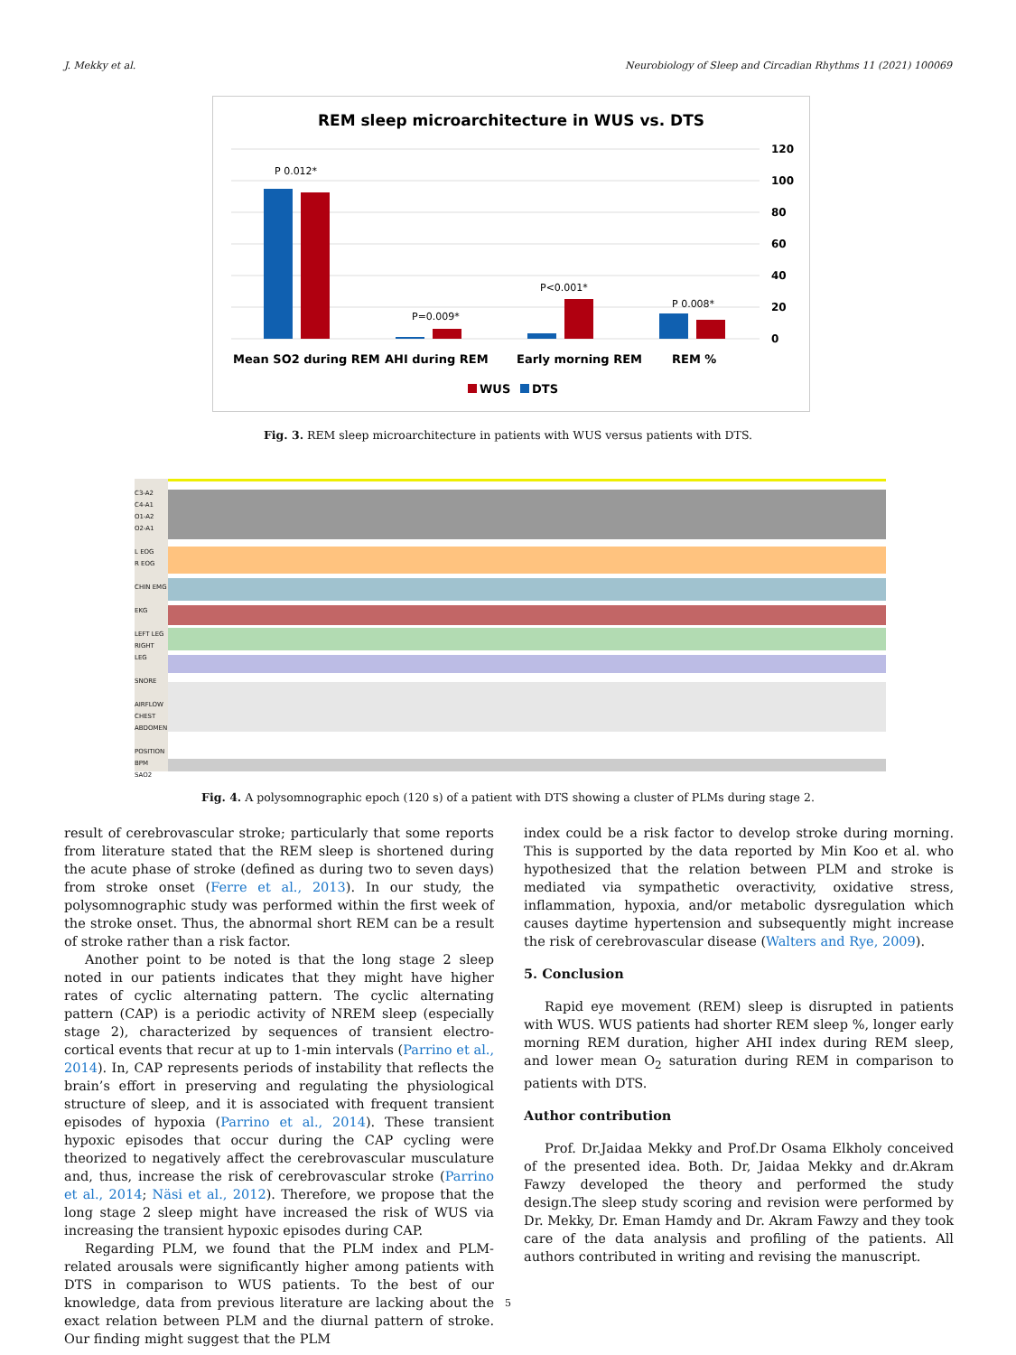J. Mekky et al. Neurobiology of Sleep and Circadian Rhythms 11 (2021) 100069
REM sleep microarchitecture in WUS vs. DTS
120
100
80
60
40
20
0
P 0.012*
P=0.009*
P<0.001*
P 0.008*
Mean SO2 during REM
AHI during REM
Early morning REM
REM %
WUS
DTS
Fig. 3. REM sleep microarchitecture in patients with WUS versus patients with DTS.
C3-A2
C4-A1
O1-A2
O2-A1
L EOG
R EOG
CHIN EMG
EKG
LEFT LEG
RIGHT LEG
SNORE
AIRFLOW
CHEST
ABDOMEN
POSITION
BPM
SAO2
Fig. 4. A polysomnographic epoch (120 s) of a patient with DTS showing a cluster of PLMs during stage 2.
result of cerebrovascular stroke; particularly that some reports from literature stated that the REM sleep is shortened during the acute phase of stroke (defined as during two to seven days) from stroke onset (Ferre et al., 2013). In our study, the polysomnographic study was performed within the first week of the stroke onset. Thus, the abnormal short REM can be a result of stroke rather than a risk factor.
Another point to be noted is that the long stage 2 sleep noted in our patients indicates that they might have higher rates of cyclic alternating pattern. The cyclic alternating pattern (CAP) is a periodic activity of NREM sleep (especially stage 2), characterized by sequences of transient electro-cortical events that recur at up to 1-min intervals (Parrino et al., 2014). In, CAP represents periods of instability that reflects the brain’s effort in preserving and regulating the physiological structure of sleep, and it is associated with frequent transient episodes of hypoxia (Parrino et al., 2014). These transient hypoxic episodes that occur during the CAP cycling were theorized to negatively affect the cerebrovascular musculature and, thus, increase the risk of cerebrovascular stroke (Parrino et al., 2014; Näsi et al., 2012). Therefore, we propose that the long stage 2 sleep might have increased the risk of WUS via increasing the transient hypoxic episodes during CAP.
Regarding PLM, we found that the PLM index and PLM-related arousals were significantly higher among patients with DTS in comparison to WUS patients. To the best of our knowledge, data from previous literature are lacking about the exact relation between PLM and the diurnal pattern of stroke. Our finding might suggest that the PLM
index could be a risk factor to develop stroke during morning. This is supported by the data reported by Min Koo et al. who hypothesized that the relation between PLM and stroke is mediated via sympathetic overactivity, oxidative stress, inflammation, hypoxia, and/or metabolic dysregulation which causes daytime hypertension and subsequently might increase the risk of cerebrovascular disease (Walters and Rye, 2009).
5. Conclusion
Rapid eye movement (REM) sleep is disrupted in patients with WUS. WUS patients had shorter REM sleep %, longer early morning REM duration, higher AHI index during REM sleep, and lower mean O<sub>2</sub> saturation during REM in comparison to patients with DTS.
Author contribution
Prof. Dr.Jaidaa Mekky and Prof.Dr Osama Elkholy conceived of the presented idea. Both. Dr, Jaidaa Mekky and dr.Akram Fawzy developed the theory and performed the study design.The sleep study scoring and revision were performed by Dr. Mekky, Dr. Eman Hamdy and Dr. Akram Fawzy and they took care of the data analysis and profiling of the patients. All authors contributed in writing and revising the manuscript.
5